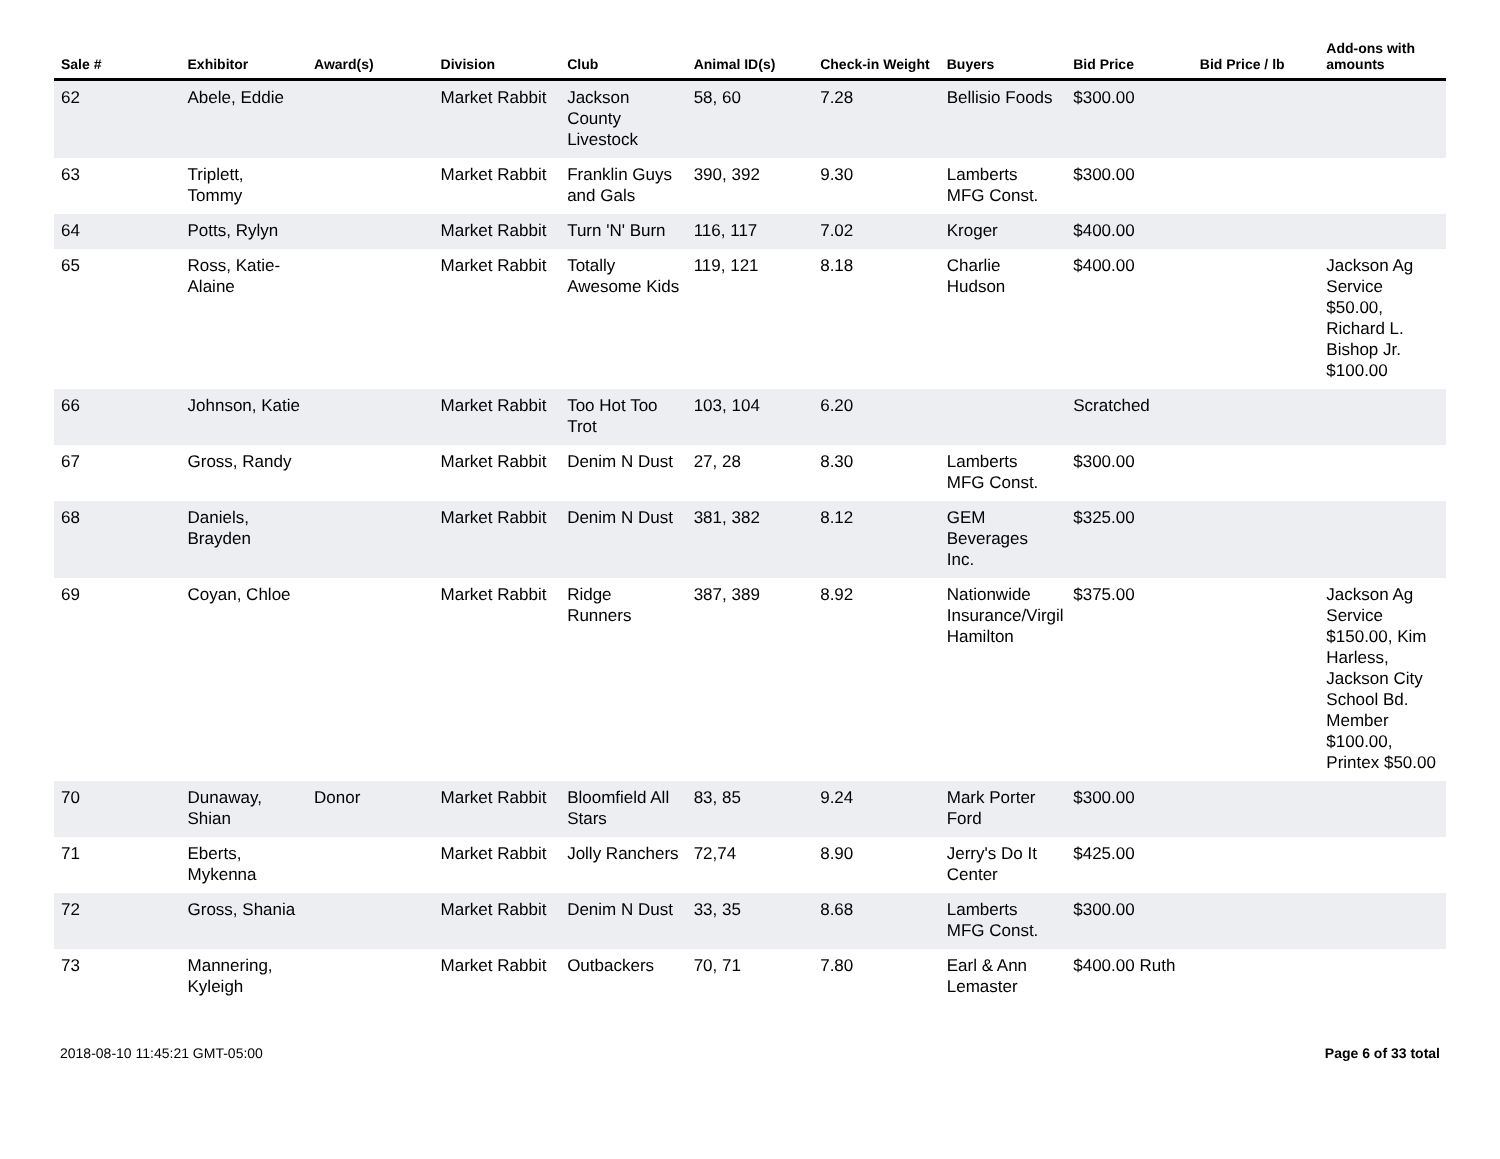| Sale # | Exhibitor | Award(s) | Division | Club | Animal ID(s) | Check-in Weight | Buyers | Bid Price | Bid Price / lb | Add-ons with amounts |
| --- | --- | --- | --- | --- | --- | --- | --- | --- | --- | --- |
| 62 | Abele, Eddie | | Market Rabbit | Jackson County Livestock | 58, 60 | 7.28 | Bellisio Foods | $300.00 | | |
| 63 | Triplett, Tommy | | Market Rabbit | Franklin Guys and Gals | 390, 392 | 9.30 | Lamberts MFG Const. | $300.00 | | |
| 64 | Potts, Rylyn | | Market Rabbit | Turn 'N' Burn | 116, 117 | 7.02 | Kroger | $400.00 | | |
| 65 | Ross, Katie-Alaine | | Market Rabbit | Totally Awesome Kids | 119, 121 | 8.18 | Charlie Hudson | $400.00 | | Jackson Ag Service $50.00, Richard L. Bishop Jr. $100.00 |
| 66 | Johnson, Katie | | Market Rabbit | Too Hot Too Trot | 103, 104 | 6.20 | | Scratched | | |
| 67 | Gross, Randy | | Market Rabbit | Denim N Dust | 27, 28 | 8.30 | Lamberts MFG Const. | $300.00 | | |
| 68 | Daniels, Brayden | | Market Rabbit | Denim N Dust | 381, 382 | 8.12 | GEM Beverages Inc. | $325.00 | | |
| 69 | Coyan, Chloe | | Market Rabbit | Ridge Runners | 387, 389 | 8.92 | Nationwide Insurance/Virgil Hamilton | $375.00 | | Jackson Ag Service $150.00, Kim Harless, Jackson City School Bd. Member $100.00, Printex $50.00 |
| 70 | Dunaway, Shian | Donor | Market Rabbit | Bloomfield All Stars | 83, 85 | 9.24 | Mark Porter Ford | $300.00 | | |
| 71 | Eberts, Mykenna | | Market Rabbit | Jolly Ranchers | 72,74 | 8.90 | Jerry's Do It Center | $425.00 | | |
| 72 | Gross, Shania | | Market Rabbit | Denim N Dust | 33, 35 | 8.68 | Lamberts MFG Const. | $300.00 | | |
| 73 | Mannering, Kyleigh | | Market Rabbit | Outbackers | 70, 71 | 7.80 | Earl & Ann Lemaster | $400.00 Ruth | | |
2018-08-10 11:45:21 GMT-05:00 Page 6 of 33 total